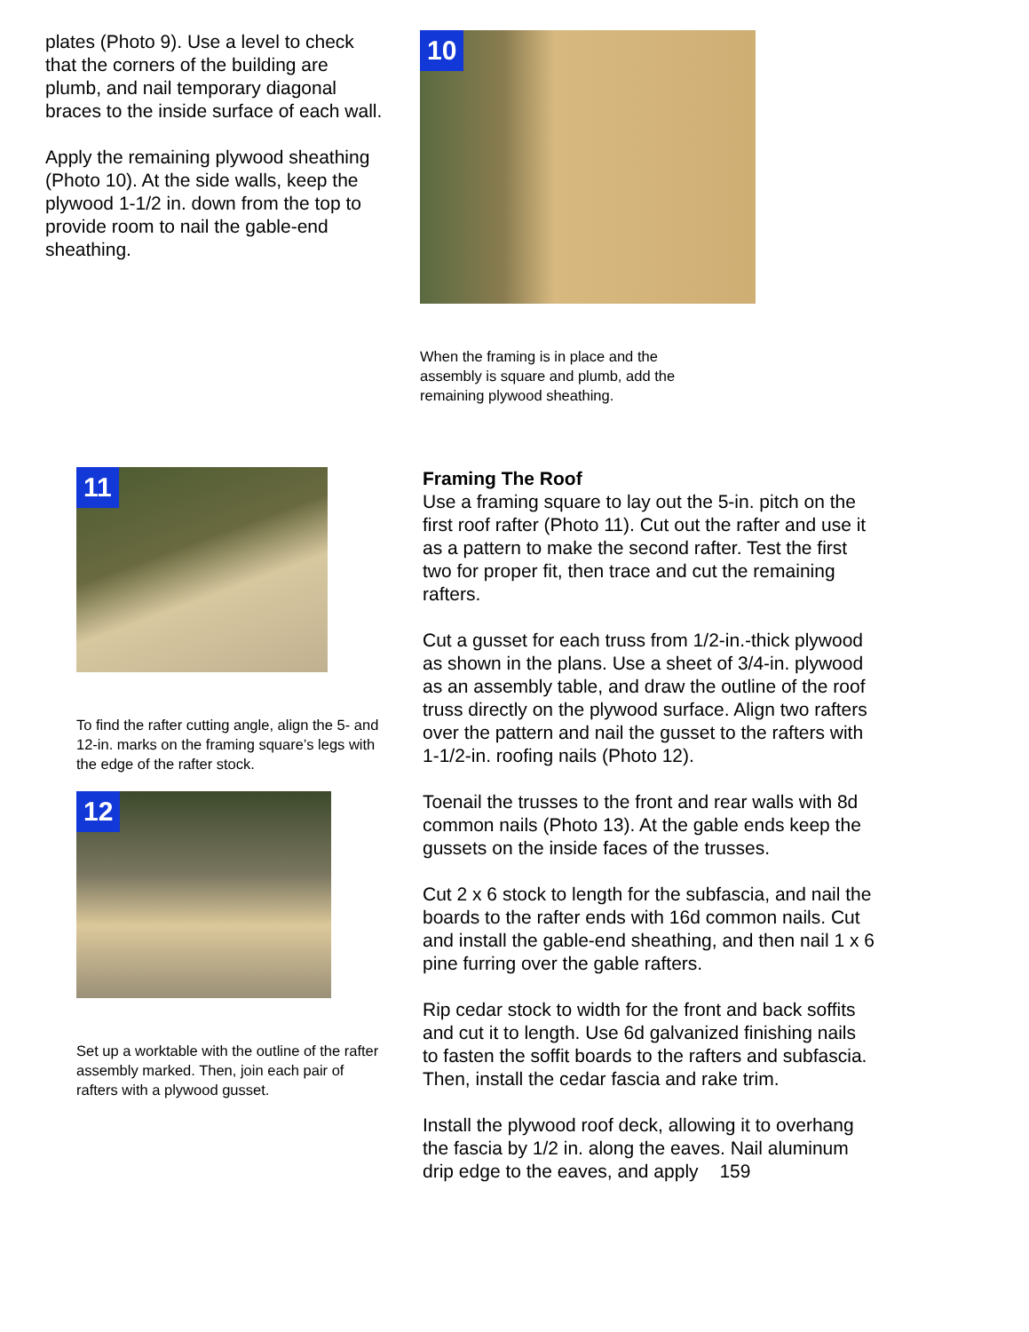plates (Photo 9). Use a level to check that the corners of the building are plumb, and nail temporary diagonal braces to the inside surface of each wall.
Apply the remaining plywood sheathing (Photo 10). At the side walls, keep the plywood 1-1/2 in. down from the top to provide room to nail the gable-end sheathing.
10
When the framing is in place and the assembly is square and plumb, add the remaining plywood sheathing.
11
To find the rafter cutting angle, align the 5- and 12-in. marks on the framing square’s legs with the edge of the rafter stock.
12
Set up a worktable with the outline of the rafter assembly marked. Then, join each pair of rafters with a plywood gusset.
Framing The Roof
Use a framing square to lay out the 5-in. pitch on the first roof rafter (Photo 11). Cut out the rafter and use it as a pattern to make the second rafter. Test the first two for proper fit, then trace and cut the remaining rafters.
Cut a gusset for each truss from 1/2-in.-thick plywood as shown in the plans. Use a sheet of 3/4-in. plywood as an assembly table, and draw the outline of the roof truss directly on the plywood surface. Align two rafters over the pattern and nail the gusset to the rafters with 1-1/2-in. roofing nails (Photo 12).
Toenail the trusses to the front and rear walls with 8d common nails (Photo 13). At the gable ends keep the gussets on the inside faces of the trusses.
Cut 2 x 6 stock to length for the subfascia, and nail the boards to the rafter ends with 16d common nails. Cut and install the gable-end sheathing, and then nail 1 x 6 pine furring over the gable rafters.
Rip cedar stock to width for the front and back soffits and cut it to length. Use 6d galvanized finishing nails to fasten the soffit boards to the rafters and subfascia. Then, install the cedar fascia and rake trim.
Install the plywood roof deck, allowing it to overhang the fascia by 1/2 in. along the eaves. Nail aluminum drip edge to the eaves, and apply 159